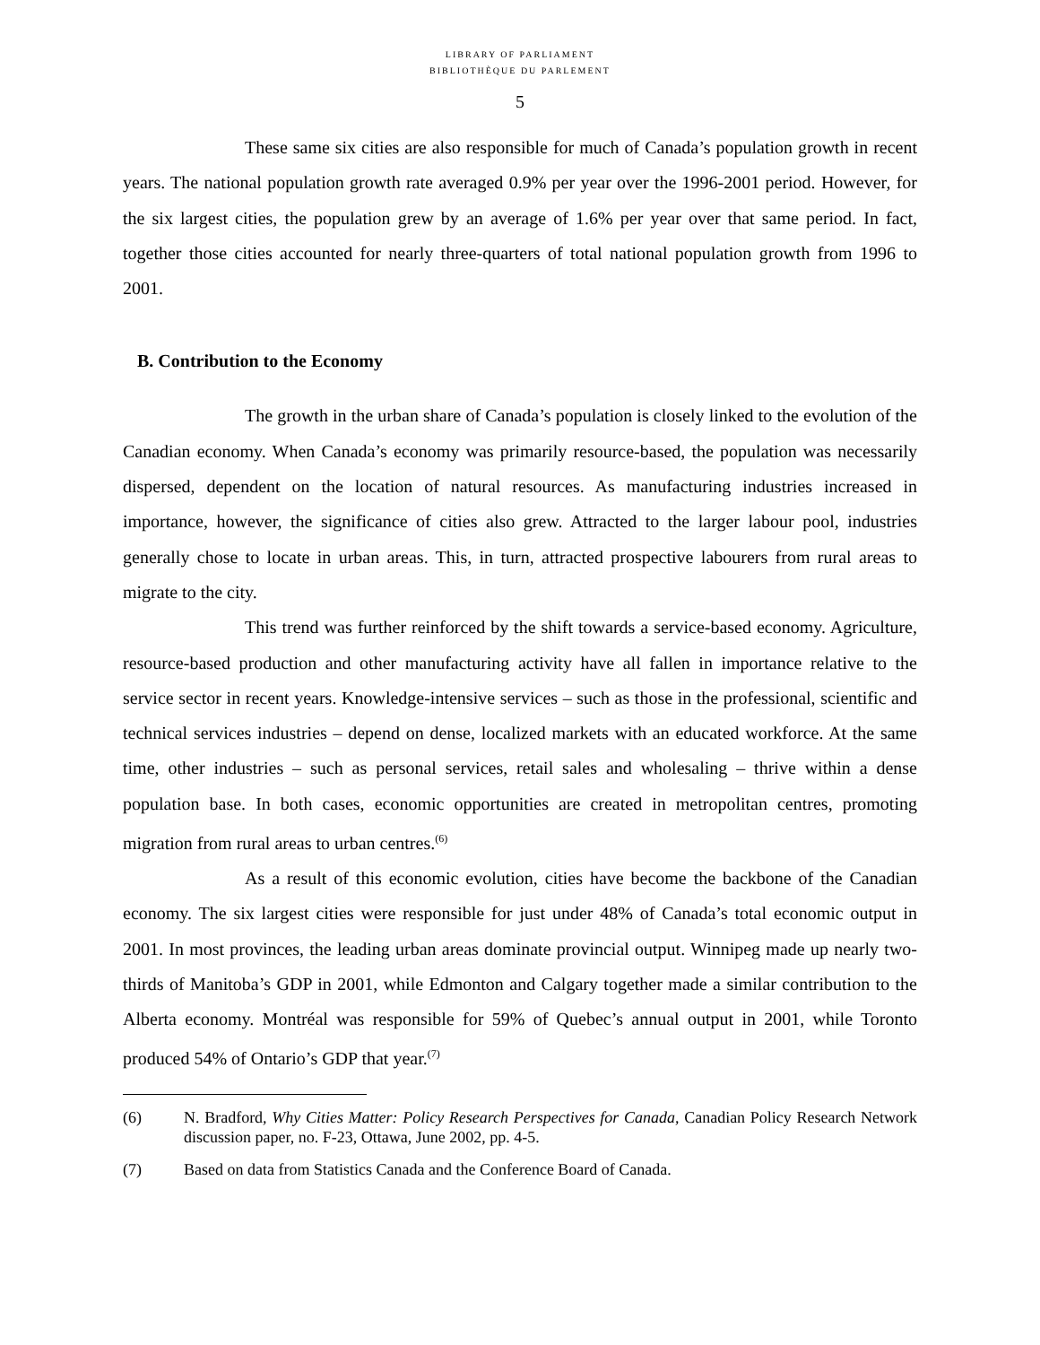LIBRARY OF PARLIAMENT
BIBLIOTHÈQUE DU PARLEMENT
5
These same six cities are also responsible for much of Canada’s population growth in recent years. The national population growth rate averaged 0.9% per year over the 1996-2001 period. However, for the six largest cities, the population grew by an average of 1.6% per year over that same period. In fact, together those cities accounted for nearly three-quarters of total national population growth from 1996 to 2001.
B. Contribution to the Economy
The growth in the urban share of Canada’s population is closely linked to the evolution of the Canadian economy. When Canada’s economy was primarily resource-based, the population was necessarily dispersed, dependent on the location of natural resources. As manufacturing industries increased in importance, however, the significance of cities also grew. Attracted to the larger labour pool, industries generally chose to locate in urban areas. This, in turn, attracted prospective labourers from rural areas to migrate to the city.
This trend was further reinforced by the shift towards a service-based economy. Agriculture, resource-based production and other manufacturing activity have all fallen in importance relative to the service sector in recent years. Knowledge-intensive services – such as those in the professional, scientific and technical services industries – depend on dense, localized markets with an educated workforce. At the same time, other industries – such as personal services, retail sales and wholesaling – thrive within a dense population base. In both cases, economic opportunities are created in metropolitan centres, promoting migration from rural areas to urban centres.<sup>(6)</sup>
As a result of this economic evolution, cities have become the backbone of the Canadian economy. The six largest cities were responsible for just under 48% of Canada’s total economic output in 2001. In most provinces, the leading urban areas dominate provincial output. Winnipeg made up nearly two-thirds of Manitoba’s GDP in 2001, while Edmonton and Calgary together made a similar contribution to the Alberta economy. Montréal was responsible for 59% of Quebec’s annual output in 2001, while Toronto produced 54% of Ontario’s GDP that year.<sup>(7)</sup>
(6) N. Bradford, Why Cities Matter: Policy Research Perspectives for Canada, Canadian Policy Research Network discussion paper, no. F-23, Ottawa, June 2002, pp. 4-5.
(7) Based on data from Statistics Canada and the Conference Board of Canada.